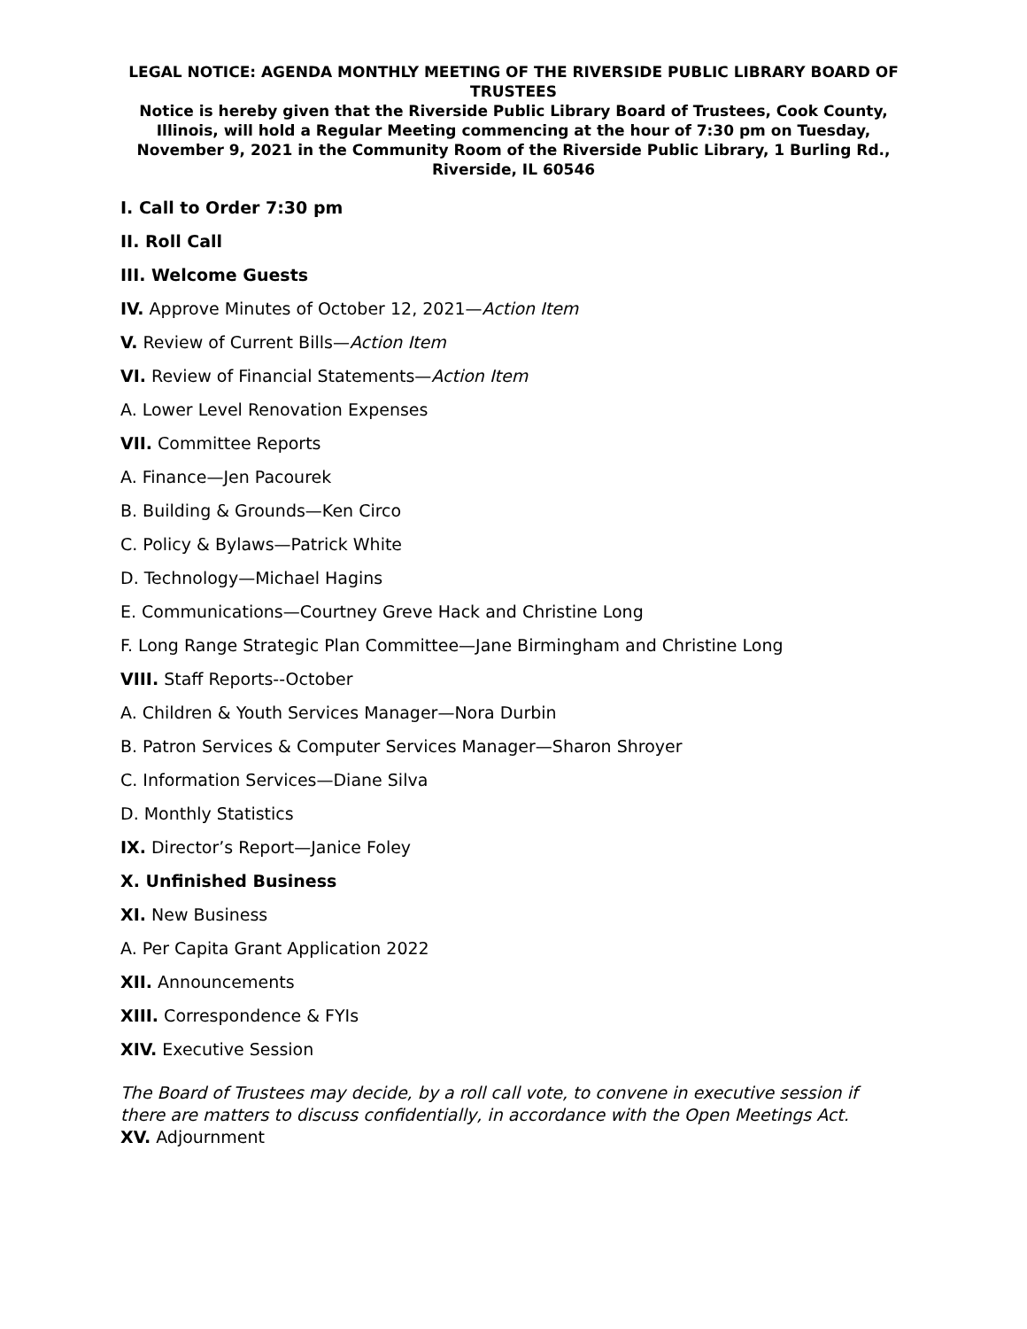LEGAL NOTICE: AGENDA MONTHLY MEETING OF THE RIVERSIDE PUBLIC LIBRARY BOARD OF TRUSTEES
Notice is hereby given that the Riverside Public Library Board of Trustees, Cook County, Illinois, will hold a Regular Meeting commencing at the hour of 7:30 pm on Tuesday, November 9, 2021 in the Community Room of the Riverside Public Library, 1 Burling Rd., Riverside, IL 60546
I. Call to Order 7:30 pm
II. Roll Call
III. Welcome Guests
IV. Approve Minutes of October 12, 2021—Action Item
V. Review of Current Bills—Action Item
VI. Review of Financial Statements—Action Item
A. Lower Level Renovation Expenses
VII. Committee Reports
A. Finance—Jen Pacourek
B. Building & Grounds—Ken Circo
C. Policy & Bylaws—Patrick White
D. Technology—Michael Hagins
E. Communications—Courtney Greve Hack and Christine Long
F. Long Range Strategic Plan Committee—Jane Birmingham and Christine Long
VIII. Staff Reports--October
A. Children & Youth Services Manager—Nora Durbin
B. Patron Services & Computer Services Manager—Sharon Shroyer
C. Information Services—Diane Silva
D. Monthly Statistics
IX. Director’s Report—Janice Foley
X. Unfinished Business
XI. New Business
A. Per Capita Grant Application 2022
XII. Announcements
XIII. Correspondence & FYIs
XIV. Executive Session
The Board of Trustees may decide, by a roll call vote, to convene in executive session if there are matters to discuss confidentially, in accordance with the Open Meetings Act.
XV. Adjournment